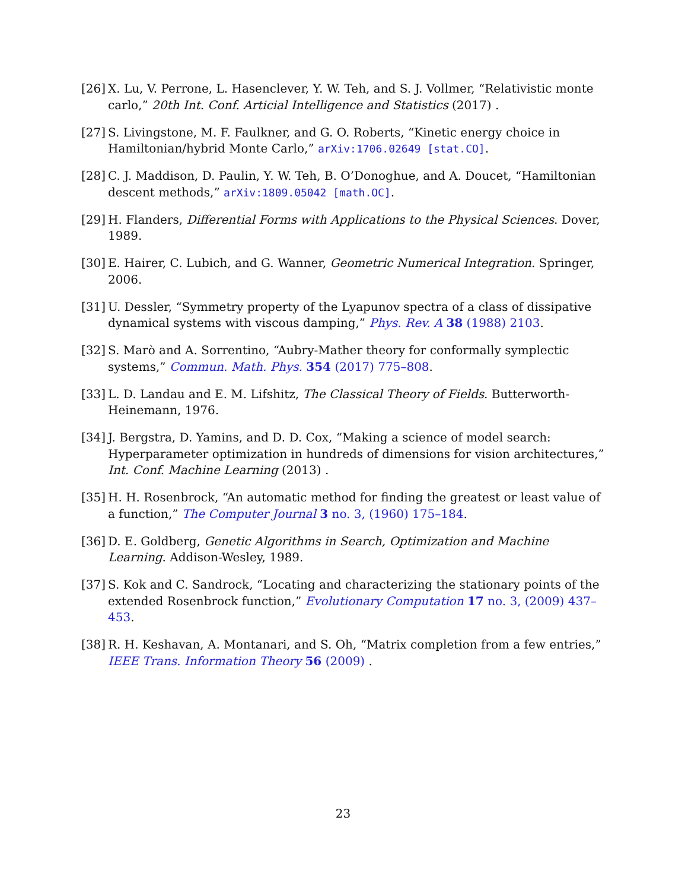[26]
X. Lu, V. Perrone, L. Hasenclever, Y. W. Teh, and S. J. Vollmer, “Relativistic monte carlo,” 20th Int. Conf. Articial Intelligence and Statistics (2017) .
[27]
S. Livingstone, M. F. Faulkner, and G. O. Roberts, “Kinetic energy choice in Hamiltonian/hybrid Monte Carlo,” arXiv:1706.02649 [stat.CO].
[28]
C. J. Maddison, D. Paulin, Y. W. Teh, B. O’Donoghue, and A. Doucet, “Hamiltonian descent methods,” arXiv:1809.05042 [math.OC].
[29]
H. Flanders, Differential Forms with Applications to the Physical Sciences. Dover, 1989.
[30]
E. Hairer, C. Lubich, and G. Wanner, Geometric Numerical Integration. Springer, 2006.
[31]
U. Dessler, “Symmetry property of the Lyapunov spectra of a class of dissipative dynamical systems with viscous damping,” Phys. Rev. A 38 (1988) 2103.
[32]
S. Marò and A. Sorrentino, “Aubry-Mather theory for conformally symplectic systems,” Commun. Math. Phys. 354 (2017) 775–808.
[33]
L. D. Landau and E. M. Lifshitz, The Classical Theory of Fields. Butterworth-Heinemann, 1976.
[34]
J. Bergstra, D. Yamins, and D. D. Cox, “Making a science of model search: Hyperparameter optimization in hundreds of dimensions for vision architectures,” Int. Conf. Machine Learning (2013) .
[35]
H. H. Rosenbrock, “An automatic method for finding the greatest or least value of a function,” The Computer Journal 3 no. 3, (1960) 175–184.
[36]
D. E. Goldberg, Genetic Algorithms in Search, Optimization and Machine Learning. Addison-Wesley, 1989.
[37]
S. Kok and C. Sandrock, “Locating and characterizing the stationary points of the extended Rosenbrock function,” Evolutionary Computation 17 no. 3, (2009) 437–453.
[38]
R. H. Keshavan, A. Montanari, and S. Oh, “Matrix completion from a few entries,” IEEE Trans. Information Theory 56 (2009) .
23